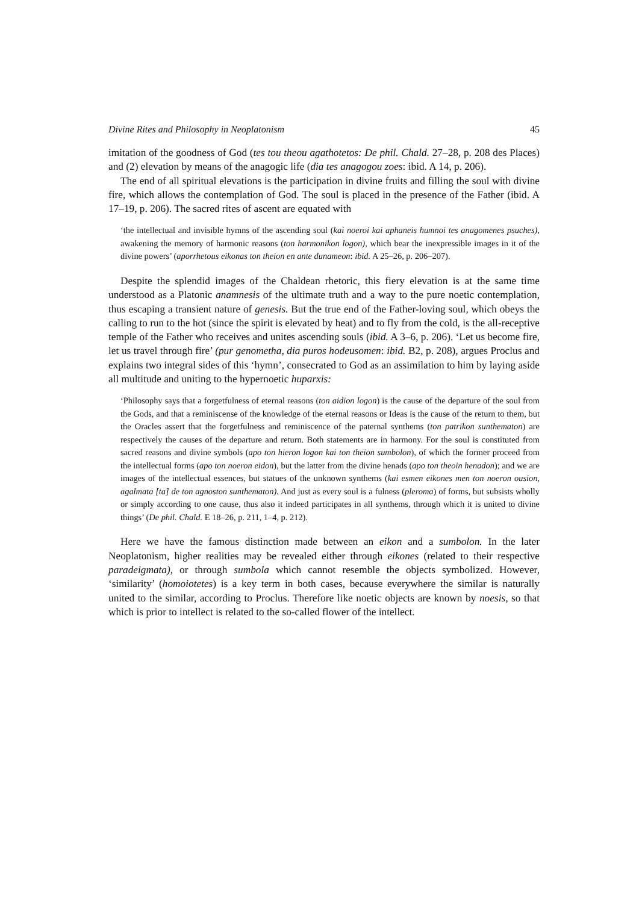Divine Rites and Philosophy in Neoplatonism 45
imitation of the goodness of God (tes tou theou agathotetos: De phil. Chald. 27–28, p. 208 des Places) and (2) elevation by means of the anagogic life (dia tes anagogou zoes: ibid. A 14, p. 206).
The end of all spiritual elevations is the participation in divine fruits and filling the soul with divine fire, which allows the contemplation of God. The soul is placed in the presence of the Father (ibid. A 17–19, p. 206). The sacred rites of ascent are equated with
‘the intellectual and invisible hymns of the ascending soul (kai noeroi kai aphaneis humnoi tes anagomenes psuches), awakening the memory of harmonic reasons (ton harmonikon logon), which bear the inexpressible images in it of the divine powers’ (aporrhetous eikonas ton theion en ante dunameon: ibid. A 25–26, p. 206–207).
Despite the splendid images of the Chaldean rhetoric, this fiery elevation is at the same time understood as a Platonic anamnesis of the ultimate truth and a way to the pure noetic contemplation, thus escaping a transient nature of genesis. But the true end of the Father-loving soul, which obeys the calling to run to the hot (since the spirit is elevated by heat) and to fly from the cold, is the all-receptive temple of the Father who receives and unites ascending souls (ibid. A 3–6, p. 206). ‘Let us become fire, let us travel through fire’ (pur genometha, dia puros hodeusomen: ibid. B2, p. 208), argues Proclus and explains two integral sides of this ‘hymn’, consecrated to God as an assimilation to him by laying aside all multitude and uniting to the hypernoetic huparxis:
‘Philosophy says that a forgetfulness of eternal reasons (ton aidion logon) is the cause of the departure of the soul from the Gods, and that a reminiscense of the knowledge of the eternal reasons or Ideas is the cause of the return to them, but the Oracles assert that the forgetfulness and reminiscence of the paternal synthems (ton patrikon sunthematon) are respectively the causes of the departure and return. Both statements are in harmony. For the soul is constituted from sacred reasons and divine symbols (apo ton hieron logon kai ton theion sumbolon), of which the former proceed from the intellectual forms (apo ton noeron eidon), but the latter from the divine henads (apo ton theoin henadon); and we are images of the intellectual essences, but statues of the unknown synthems (kai esmen eikones men ton noeron ousion, agalmata [ta] de ton agnoston sunthematon). And just as every soul is a fulness (pleroma) of forms, but subsists wholly or simply according to one cause, thus also it indeed participates in all synthems, through which it is united to divine things’ (De phil. Chald. E 18–26, p. 211, 1–4, p. 212).
Here we have the famous distinction made between an eikon and a sumbolon. In the later Neoplatonism, higher realities may be revealed either through eikones (related to their respective paradeigmata), or through sumbola which cannot resemble the objects symbolized. However, ‘similarity’ (homoiotetes) is a key term in both cases, because everywhere the similar is naturally united to the similar, according to Proclus. Therefore like noetic objects are known by noesis, so that which is prior to intellect is related to the so-called flower of the intellect.